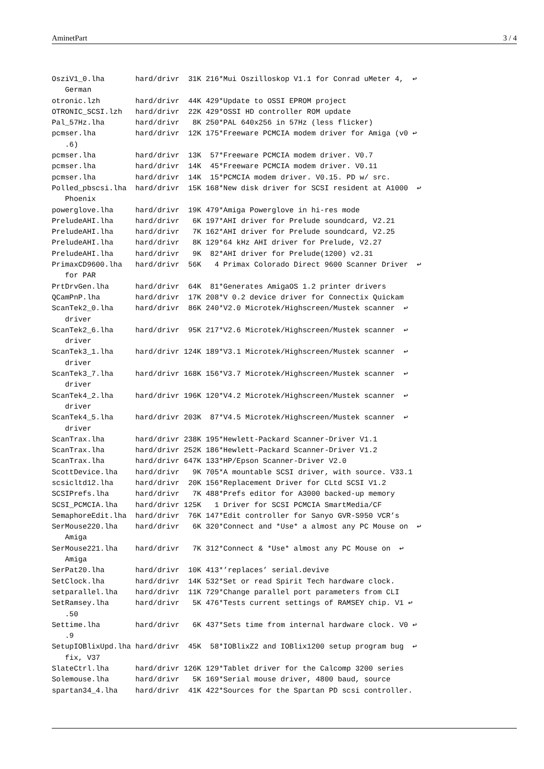AminetPart 3 / 4
OsziV1_0.lha       hard/drivr  31K 216*Mui Oszilloskop V1.1 for Conrad uMeter 4,  ↩
   German
otronic.lzh        hard/drivr  44K 429*Update to OSSI EPROM project
OTRONIC_SCSI.lzh   hard/drivr  22K 429*OSSI HD controller ROM update
Pal_57Hz.lha       hard/drivr   8K 250*PAL 640x256 in 57Hz (less flicker)
pcmser.lha         hard/drivr  12K 175*Freeware PCMCIA modem driver for Amiga (v0 ↩
   .6)
pcmser.lha         hard/drivr  13K  57*Freeware PCMCIA modem driver. V0.7
pcmser.lha         hard/drivr  14K  45*Freeware PCMCIA modem driver. V0.11
pcmser.lha         hard/drivr  14K  15*PCMCIA modem driver. V0.15. PD w/ src.
Polled_pbscsi.lha  hard/drivr  15K 168*New disk driver for SCSI resident at A1000  ↩
   Phoenix
powerglove.lha     hard/drivr  19K 479*Amiga Powerglove in hi-res mode
PreludeAHI.lha     hard/drivr   6K 197*AHI driver for Prelude soundcard, V2.21
PreludeAHI.lha     hard/drivr   7K 162*AHI driver for Prelude soundcard, V2.25
PreludeAHI.lha     hard/drivr   8K 129*64 kHz AHI driver for Prelude, V2.27
PreludeAHI.lha     hard/drivr   9K  82*AHI driver for Prelude(1200) v2.31
PrimaxCD9600.lha   hard/drivr  56K   4 Primax Colorado Direct 9600 Scanner Driver  ↩
   for PAR
PrtDrvGen.lha      hard/drivr  64K  81*Generates AmigaOS 1.2 printer drivers
QCamPnP.lha        hard/drivr  17K 208*V 0.2 device driver for Connectix Quickam
ScanTek2_0.lha     hard/drivr  86K 240*V2.0 Microtek/Highscreen/Mustek scanner  ↩
   driver
ScanTek2_6.lha     hard/drivr  95K 217*V2.6 Microtek/Highscreen/Mustek scanner  ↩
   driver
ScanTek3_1.lha     hard/drivr 124K 189*V3.1 Microtek/Highscreen/Mustek scanner  ↩
   driver
ScanTek3_7.lha     hard/drivr 168K 156*V3.7 Microtek/Highscreen/Mustek scanner  ↩
   driver
ScanTek4_2.lha     hard/drivr 196K 120*V4.2 Microtek/Highscreen/Mustek scanner  ↩
   driver
ScanTek4_5.lha     hard/drivr 203K  87*V4.5 Microtek/Highscreen/Mustek scanner  ↩
   driver
ScanTrax.lha       hard/drivr 238K 195*Hewlett-Packard Scanner-Driver V1.1
ScanTrax.lha       hard/drivr 252K 186*Hewlett-Packard Scanner-Driver V1.2
ScanTrax.lha       hard/drivr 647K 133*HP/Epson Scanner-Driver V2.0
ScottDevice.lha    hard/drivr   9K 705*A mountable SCSI driver, with source. V33.1
scsicltd12.lha     hard/drivr  20K 156*Replacement Driver for CLtd SCSI V1.2
SCSIPrefs.lha      hard/drivr   7K 488*Prefs editor for A3000 backed-up memory
SCSI_PCMCIA.lha    hard/drivr 125K   1 Driver for SCSI PCMCIA SmartMedia/CF
SemaphoreEdit.lha  hard/drivr  76K 147*Edit controller for Sanyo GVR-S950 VCR’s
SerMouse220.lha    hard/drivr   6K 320*Connect and *Use* a almost any PC Mouse on  ↩
   Amiga
SerMouse221.lha    hard/drivr   7K 312*Connect & *Use* almost any PC Mouse on  ↩
   Amiga
SerPat20.lha       hard/drivr  10K 413*’replaces’ serial.devive
SetClock.lha       hard/drivr  14K 532*Set or read Spirit Tech hardware clock.
setparallel.lha    hard/drivr  11K 729*Change parallel port parameters from CLI
SetRamsey.lha      hard/drivr   5K 476*Tests current settings of RAMSEY chip. V1 ↩
   .50
Settime.lha        hard/drivr   6K 437*Sets time from internal hardware clock. V0 ↩
   .9
SetupIOBlixUpd.lha hard/drivr  45K  58*IOBlixZ2 and IOBlix1200 setup program bug  ↩
   fix, V37
SlateCtrl.lha      hard/drivr 126K 129*Tablet driver for the Calcomp 3200 series
Solemouse.lha      hard/drivr   5K 169*Serial mouse driver, 4800 baud, source
spartan34_4.lha    hard/drivr  41K 422*Sources for the Spartan PD scsi controller.